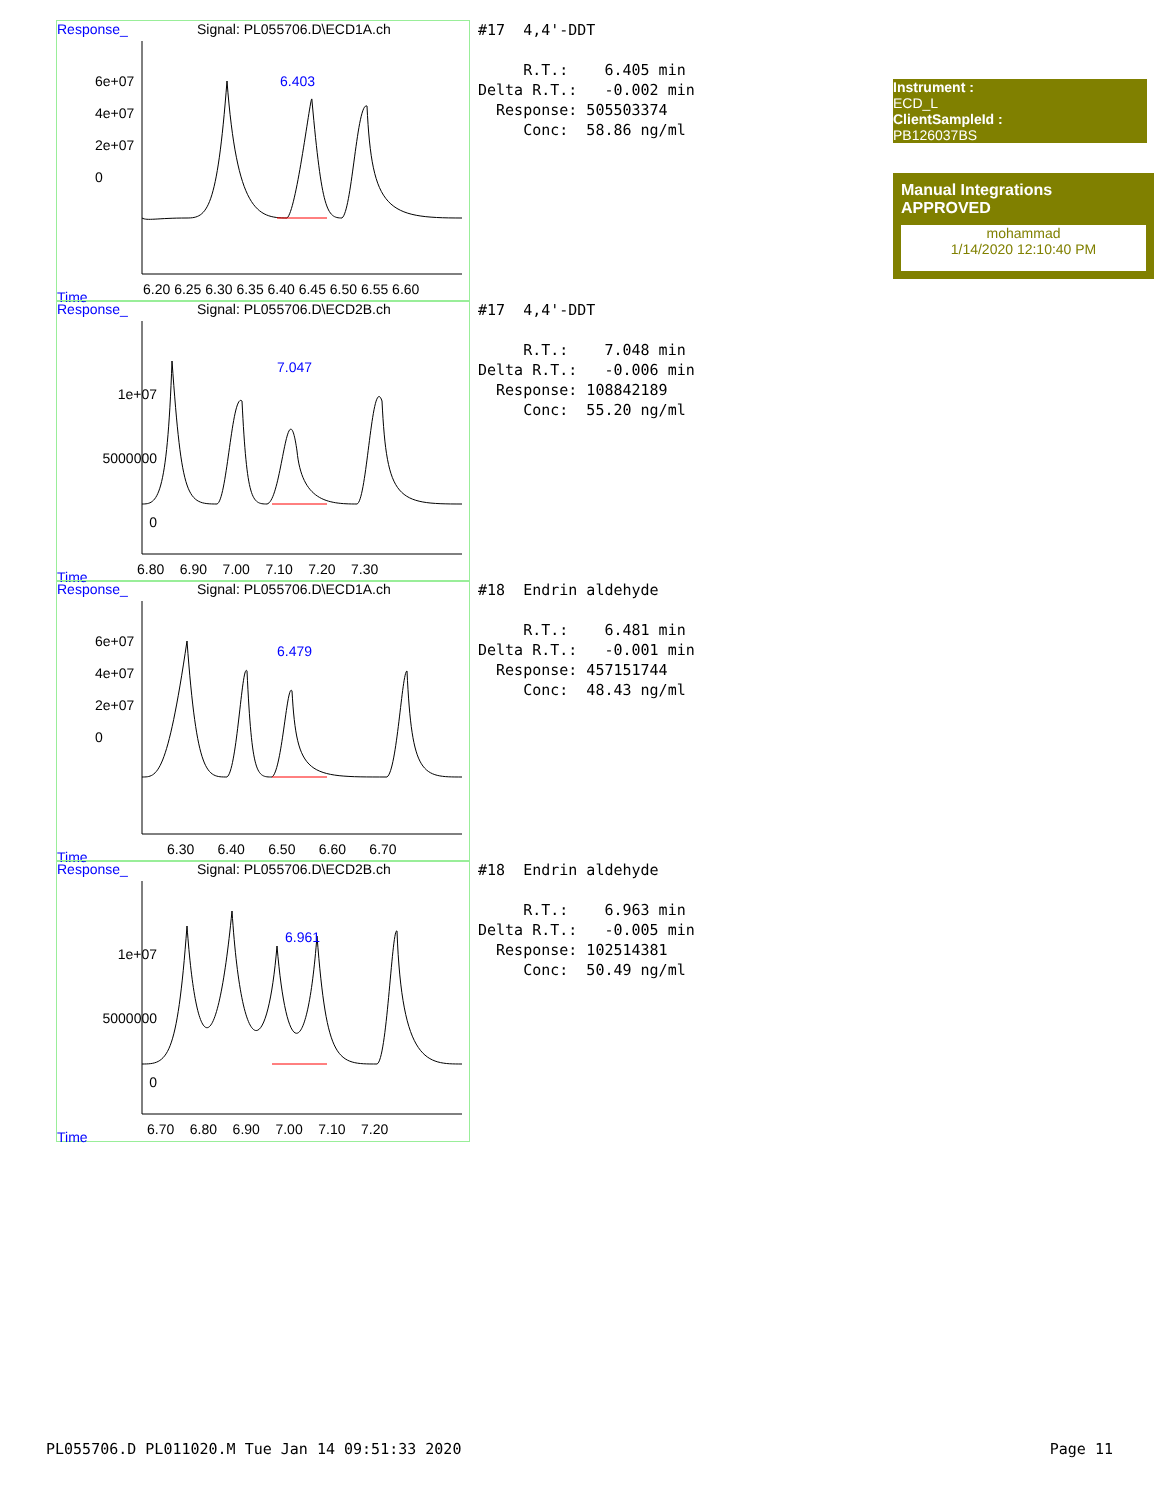Response_ Signal: PL055706.D\ECD1A.ch
6.403 6e+07
4e+07
2e+07
0
6.20 6.25 6.30 6.35 6.40 6.45 6.50 6.55 6.60 Time
#17 4,4'-DDT R.T.: 6.405 min Delta R.T.: -0.002 min Response: 505503374 Conc: 58.86 ng/ml
Response_ Signal: PL055706.D\ECD2B.ch
7.047
1e+07
5000000
0
6.80 6.90 7.00 7.10 7.20 7.30 Time
#17 4,4'-DDT R.T.: 7.048 min Delta R.T.: -0.006 min Response: 108842189 Conc: 55.20 ng/ml
Response_ Signal: PL055706.D\ECD1A.ch
6.479
6e+07
4e+07
2e+07
0
6.30 6.40 6.50 6.60 6.70 Time
#18 Endrin aldehyde R.T.: 6.481 min Delta R.T.: -0.001 min Response: 457151744 Conc: 48.43 ng/ml
Response_ Signal: PL055706.D\ECD2B.ch
6.961
1e+07
5000000
0
6.70 6.80 6.90 7.00 7.10 7.20 Time
#18 Endrin aldehyde R.T.: 6.963 min Delta R.T.: -0.005 min Response: 102514381 Conc: 50.49 ng/ml
Instrument :
ECD_L
ClientSampleId :
PB126037BS
Manual Integrations
APPROVED
mohammad
1/14/2020 12:10:40 PM
PL055706.D PL011020.M Tue Jan 14 09:51:33 2020 Page 11